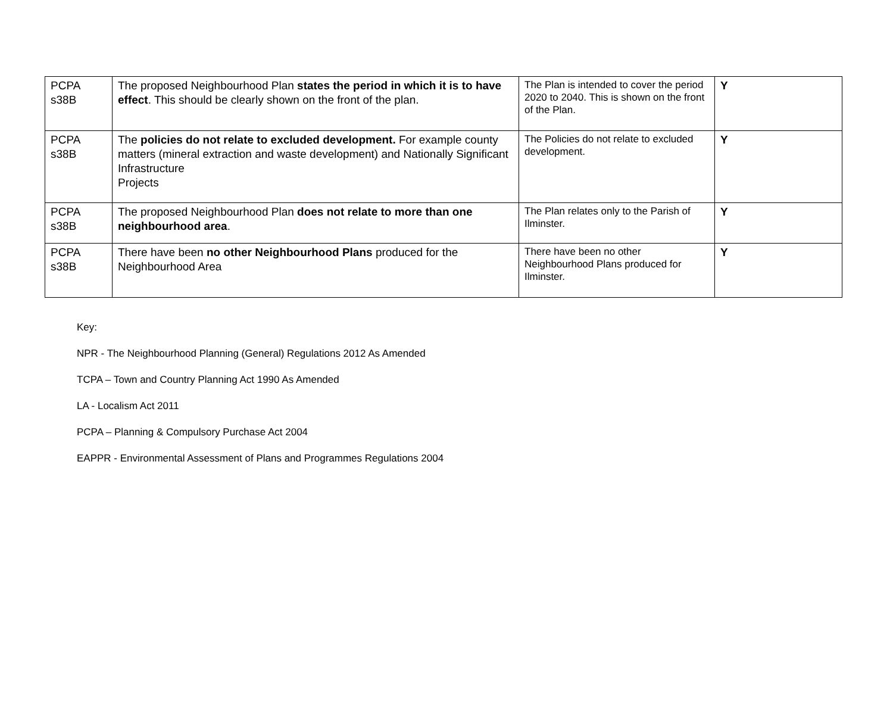| PCPA s38B | The proposed Neighbourhood Plan states the period in which it is to have effect . This should be clearly shown on the front of the plan. | The Plan is intended to cover the period 2020 to 2040. This is shown on the front of the Plan. | Y |
| PCPA s38B | The policies do not relate to excluded development. For example county matters (mineral extraction and waste development) and Nationally Significant Infrastructure Projects | The Policies do not relate to excluded development. | Y |
| PCPA s38B | The proposed Neighbourhood Plan does not relate to more than one neighbourhood area . | The Plan relates only to the Parish of Ilminster. | Y |
| PCPA s38B | There have been no other Neighbourhood Plans produced for the Neighbourhood Area | There have been no other Neighbourhood Plans produced for Ilminster. | Y |
Key:
NPR - The Neighbourhood Planning (General) Regulations 2012 As Amended
TCPA – Town and Country Planning Act 1990 As Amended
LA - Localism Act 2011
PCPA – Planning & Compulsory Purchase Act 2004
EAPPR - Environmental Assessment of Plans and Programmes Regulations 2004